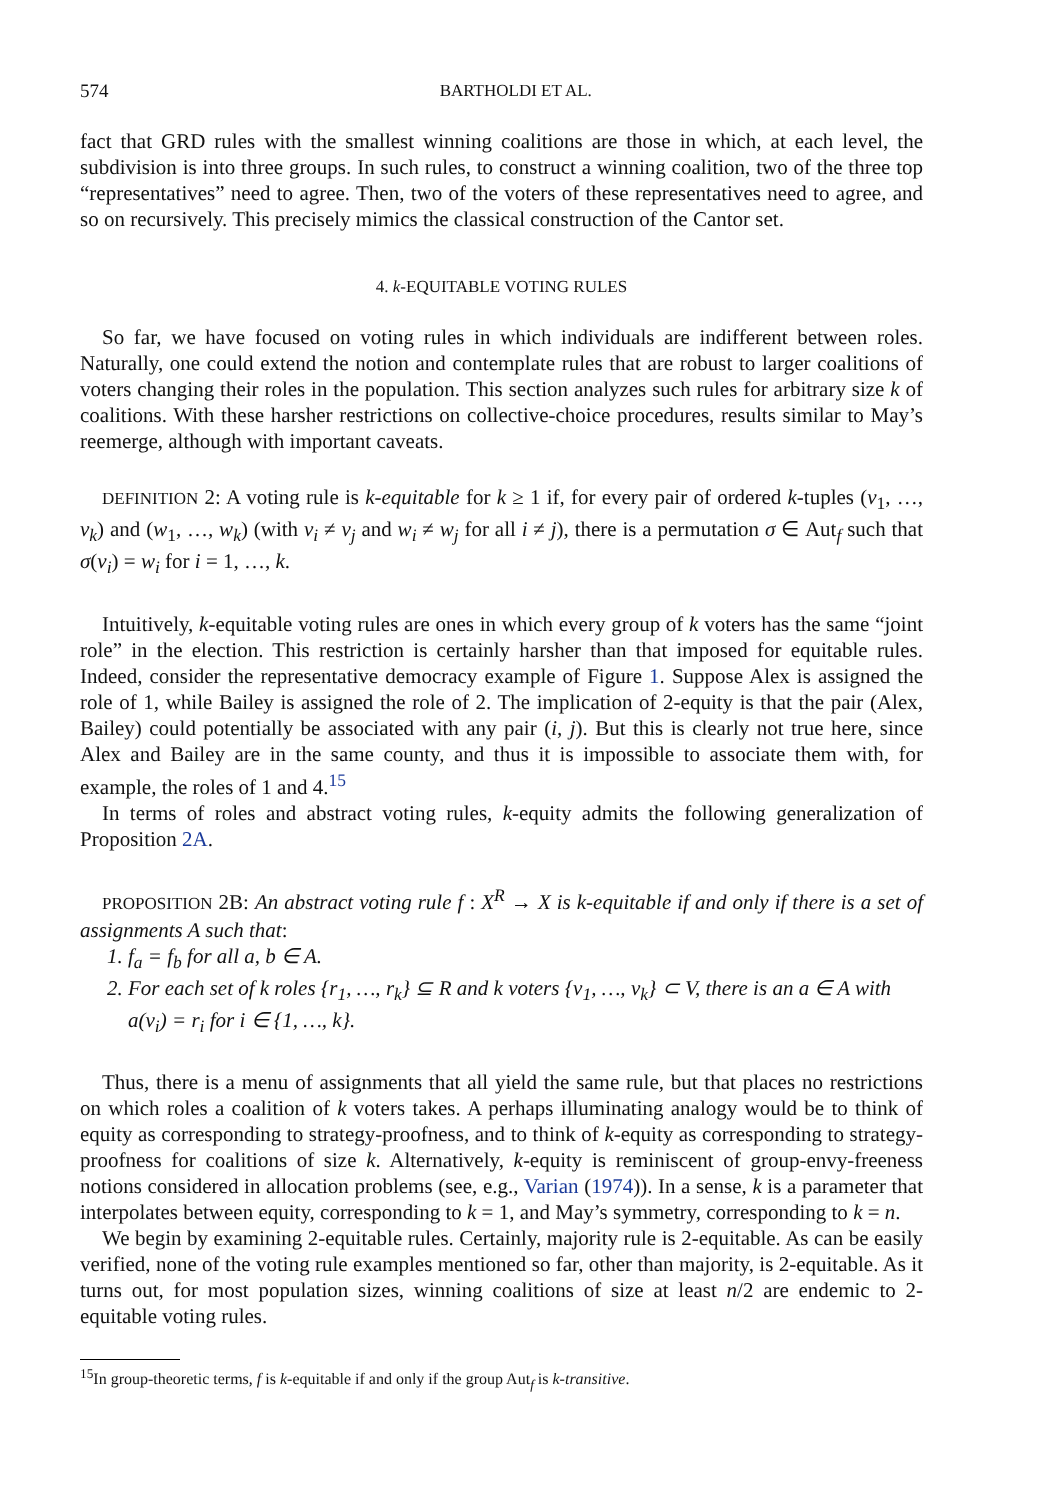574 BARTHOLDI ET AL.
fact that GRD rules with the smallest winning coalitions are those in which, at each level, the subdivision is into three groups. In such rules, to construct a winning coalition, two of the three top “representatives” need to agree. Then, two of the voters of these representatives need to agree, and so on recursively. This precisely mimics the classical construction of the Cantor set.
4. k-EQUITABLE VOTING RULES
So far, we have focused on voting rules in which individuals are indifferent between roles. Naturally, one could extend the notion and contemplate rules that are robust to larger coalitions of voters changing their roles in the population. This section analyzes such rules for arbitrary size k of coalitions. With these harsher restrictions on collective-choice procedures, results similar to May’s reemerge, although with important caveats.
DEFINITION 2: A voting rule is k-equitable for k ≥ 1 if, for every pair of ordered k-tuples (v<sub>1</sub>, …, v<sub>k</sub>) and (w<sub>1</sub>, …, w<sub>k</sub>) (with v<sub>i</sub> ≠ v<sub>j</sub> and w<sub>i</sub> ≠ w<sub>j</sub> for all i ≠ j), there is a permutation σ ∈ Aut<sub>f</sub> such that σ(v<sub>i</sub>) = w<sub>i</sub> for i = 1, …, k.
Intuitively, k-equitable voting rules are ones in which every group of k voters has the same “joint role” in the election. This restriction is certainly harsher than that imposed for equitable rules. Indeed, consider the representative democracy example of Figure 1. Suppose Alex is assigned the role of 1, while Bailey is assigned the role of 2. The implication of 2-equity is that the pair (Alex, Bailey) could potentially be associated with any pair (i, j). But this is clearly not true here, since Alex and Bailey are in the same county, and thus it is impossible to associate them with, for example, the roles of 1 and 4.<sup>15</sup>
In terms of roles and abstract voting rules, k-equity admits the following generalization of Proposition 2A.
PROPOSITION 2B: An abstract voting rule f : X<sup>R</sup> → X is k-equitable if and only if there is a set of assignments A such that:
1. f<sub>a</sub> = f<sub>b</sub> for all a, b ∈ A.
2. For each set of k roles {r<sub>1</sub>, …, r<sub>k</sub>} ⊆ R and k voters {v<sub>1</sub>, …, v<sub>k</sub>} ⊂ V, there is an a ∈ A with a(v<sub>i</sub>) = r<sub>i</sub> for i ∈ {1, …, k}.
Thus, there is a menu of assignments that all yield the same rule, but that places no restrictions on which roles a coalition of k voters takes. A perhaps illuminating analogy would be to think of equity as corresponding to strategy-proofness, and to think of k-equity as corresponding to strategy-proofness for coalitions of size k. Alternatively, k-equity is reminiscent of group-envy-freeness notions considered in allocation problems (see, e.g., Varian (1974)). In a sense, k is a parameter that interpolates between equity, corresponding to k = 1, and May’s symmetry, corresponding to k = n.
We begin by examining 2-equitable rules. Certainly, majority rule is 2-equitable. As can be easily verified, none of the voting rule examples mentioned so far, other than majority, is 2-equitable. As it turns out, for most population sizes, winning coalitions of size at least n/2 are endemic to 2-equitable voting rules.
<sup>15</sup> In group-theoretic terms, f is k-equitable if and only if the group Aut<sub>f</sub> is k-transitive.